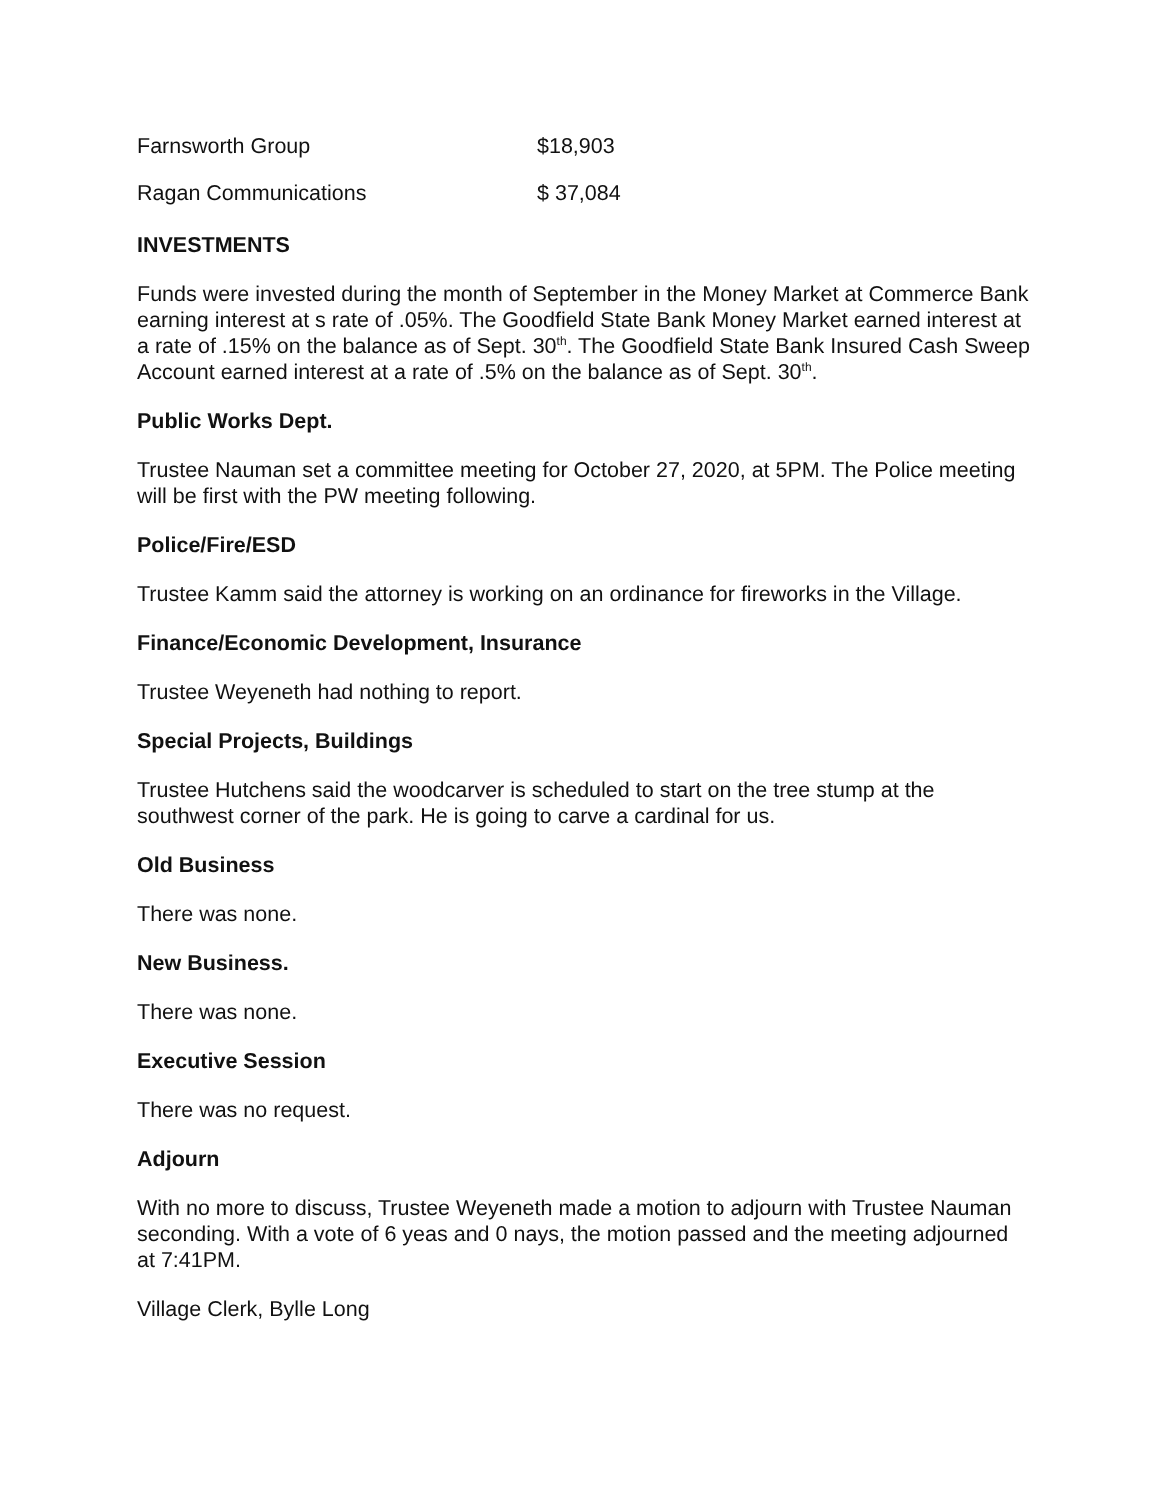Farnsworth Group $18,903
Ragan Communications $ 37,084
INVESTMENTS
Funds were invested during the month of September in the Money Market at Commerce Bank earning interest at s rate of .05%. The Goodfield State Bank Money Market earned interest at a rate of .15% on the balance as of Sept. 30<sup>th</sup>. The Goodfield State Bank Insured Cash Sweep Account earned interest at a rate of .5% on the balance as of Sept. 30<sup>th</sup>.
Public Works Dept.
Trustee Nauman set a committee meeting for October 27, 2020, at 5PM. The Police meeting will be first with the PW meeting following.
Police/Fire/ESD
Trustee Kamm said the attorney is working on an ordinance for fireworks in the Village.
Finance/Economic Development, Insurance
Trustee Weyeneth had nothing to report.
Special Projects, Buildings
Trustee Hutchens said the woodcarver is scheduled to start on the tree stump at the southwest corner of the park. He is going to carve a cardinal for us.
Old Business
There was none.
New Business.
There was none.
Executive Session
There was no request.
Adjourn
With no more to discuss, Trustee Weyeneth made a motion to adjourn with Trustee Nauman seconding. With a vote of 6 yeas and 0 nays, the motion passed and the meeting adjourned at 7:41PM.
Village Clerk, Bylle Long